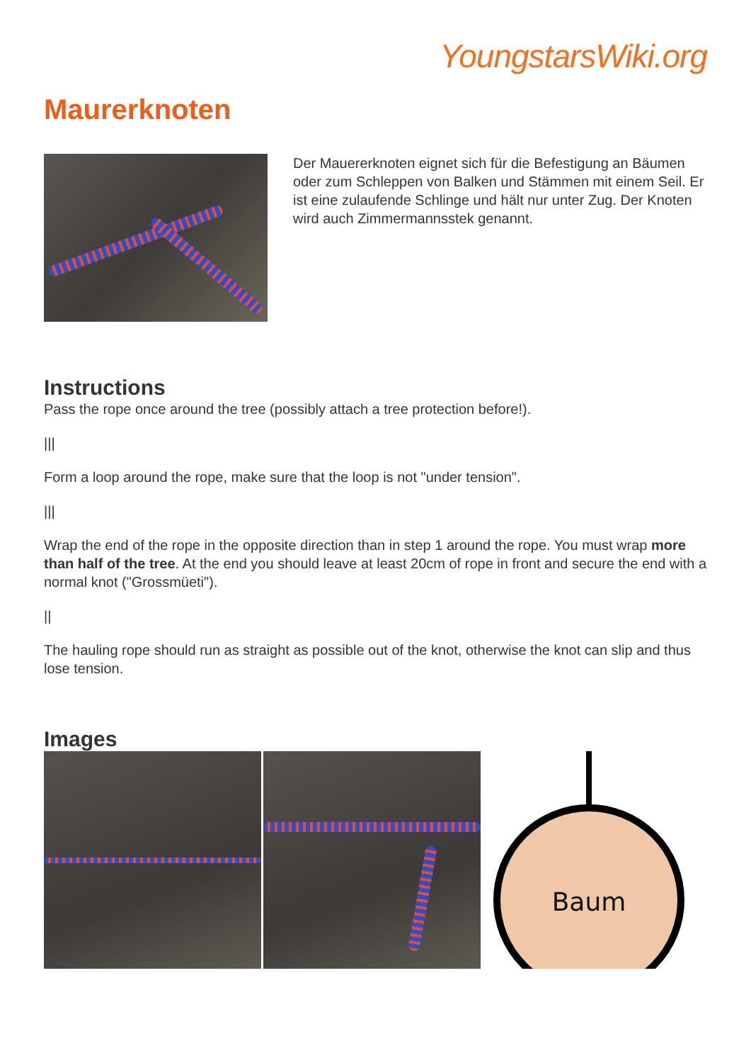YoungstarsWiki.org
Maurerknoten
Der Mauererknoten eignet sich für die Befestigung an Bäumen oder zum Schleppen von Balken und Stämmen mit einem Seil. Er ist eine zulaufende Schlinge und hält nur unter Zug. Der Knoten wird auch Zimmermannsstek genannt.
Instructions
Pass the rope once around the tree (possibly attach a tree protection before!).
|||
Form a loop around the rope, make sure that the loop is not "under tension".
|||
Wrap the end of the rope in the opposite direction than in step 1 around the rope. You must wrap more than half of the tree. At the end you should leave at least 20cm of rope in front and secure the end with a normal knot ("Grossmüeti").
||
The hauling rope should run as straight as possible out of the knot, otherwise the knot can slip and thus lose tension.
Images
Baum